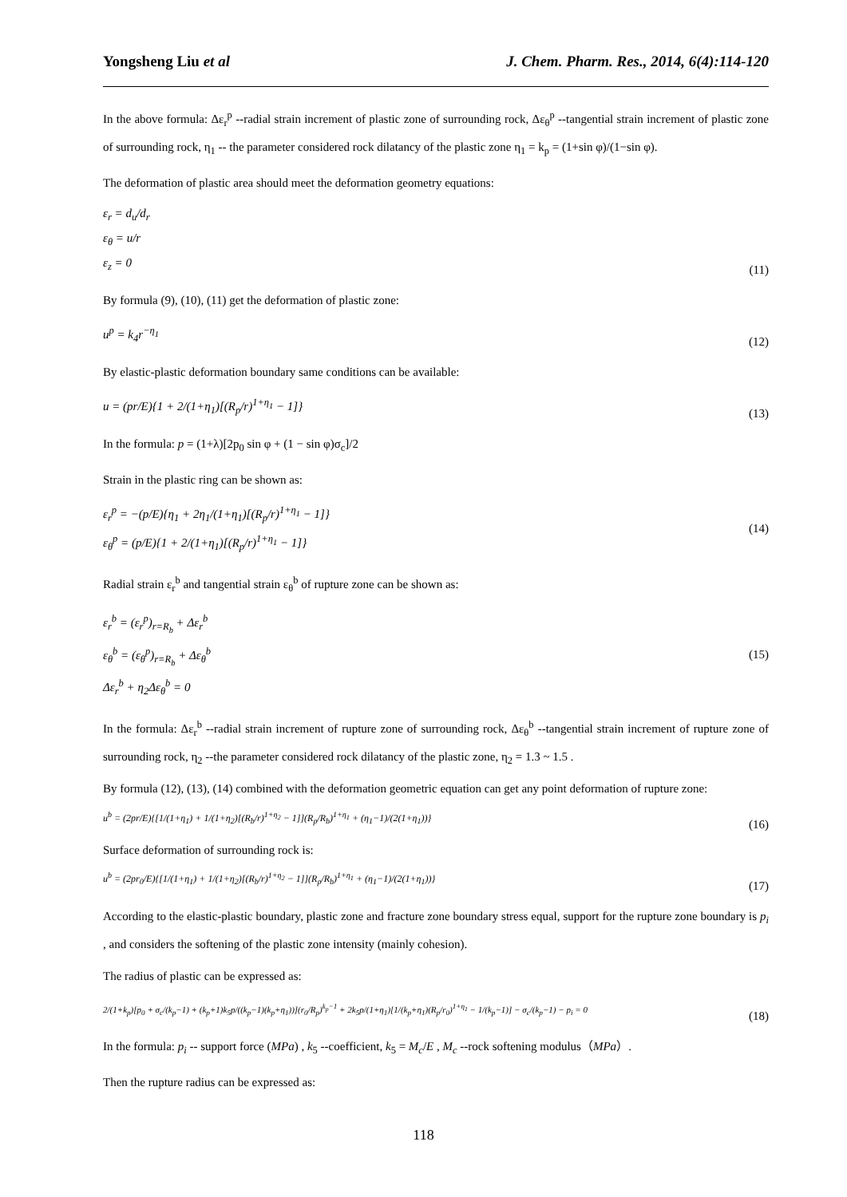Yongsheng Liu et al J. Chem. Pharm. Res., 2014, 6(4):114-120
In the above formula: Δε<sub>r</sub><sup>p</sup> --radial strain increment of plastic zone of surrounding rock, Δε<sub>θ</sub><sup>p</sup> --tangential strain increment of plastic zone of surrounding rock, η<sub>1</sub> -- the parameter considered rock dilatancy of the plastic zone η<sub>1</sub> = k<sub>p</sub> = (1+sin φ)/(1−sin φ).
The deformation of plastic area should meet the deformation geometry equations:
ε<sub>r</sub> = d<sub>u</sub>/d<sub>r</sub>
ε<sub>θ</sub> = u/r
ε<sub>z</sub> = 0
(11)
By formula (9), (10), (11) get the deformation of plastic zone:
u<sup>p</sup> = k<sub>4</sub>r<sup>−η<sub>1</sub></sup>
(12)
By elastic-plastic deformation boundary same conditions can be available:
u = (pr/E){1 + 2/(1+η<sub>1</sub>)[(R<sub>p</sub>/r)<sup>1+η<sub>1</sub></sup> − 1]}
(13)
In the formula: p = (1+λ)[2p<sub>0</sub> sin φ + (1 − sin φ)σ<sub>c</sub>]/2
Strain in the plastic ring can be shown as:
ε<sub>r</sub><sup>p</sup> = −(p/E){η<sub>1</sub> + 2η<sub>1</sub>/(1+η<sub>1</sub>)[(R<sub>p</sub>/r)<sup>1+η<sub>1</sub></sup> − 1]}
ε<sub>θ</sub><sup>p</sup> = (p/E){1 + 2/(1+η<sub>1</sub>)[(R<sub>p</sub>/r)<sup>1+η<sub>1</sub></sup> − 1]}
(14)
Radial strain ε<sub>r</sub><sup>b</sup> and tangential strain ε<sub>θ</sub><sup>b</sup> of rupture zone can be shown as:
ε<sub>r</sub><sup>b</sup> = (ε<sub>r</sub><sup>p</sup>)<sub>r=R<sub>b</sub></sub> + Δε<sub>r</sub><sup>b</sup>
ε<sub>θ</sub><sup>b</sup> = (ε<sub>θ</sub><sup>p</sup>)<sub>r=R<sub>b</sub></sub> + Δε<sub>θ</sub><sup>b</sup>
Δε<sub>r</sub><sup>b</sup> + η<sub>2</sub>Δε<sub>θ</sub><sup>b</sup> = 0
(15)
In the formula: Δε<sub>r</sub><sup>b</sup> --radial strain increment of rupture zone of surrounding rock, Δε<sub>θ</sub><sup>b</sup> --tangential strain increment of rupture zone of surrounding rock, η<sub>2</sub> --the parameter considered rock dilatancy of the plastic zone, η<sub>2</sub> = 1.3 ~ 1.5 .
By formula (12), (13), (14) combined with the deformation geometric equation can get any point deformation of rupture zone:
u<sup>b</sup> = (2pr/E){[1/(1+η<sub>1</sub>) + 1/(1+η<sub>2</sub>)[(R<sub>b</sub>/r)<sup>1+η<sub>2</sub></sup> − 1]](R<sub>p</sub>/R<sub>b</sub>)<sup>1+η<sub>1</sub></sup> + (η<sub>1</sub>−1)/(2(1+η<sub>1</sub>))}
(16)
Surface deformation of surrounding rock is:
u<sup>b</sup> = (2pr<sub>0</sub>/E){[1/(1+η<sub>1</sub>) + 1/(1+η<sub>2</sub>)[(R<sub>b</sub>/r)<sup>1+η<sub>2</sub></sup> − 1]](R<sub>p</sub>/R<sub>b</sub>)<sup>1+η<sub>1</sub></sup> + (η<sub>1</sub>−1)/(2(1+η<sub>1</sub>))}
(17)
According to the elastic-plastic boundary, plastic zone and fracture zone boundary stress equal, support for the rupture zone boundary is p<sub>i</sub> , and considers the softening of the plastic zone intensity (mainly cohesion).
The radius of plastic can be expressed as:
2/(1+k<sub>p</sub>)[p<sub>0</sub> + σ<sub>c</sub>/(k<sub>p</sub>−1) + (k<sub>p</sub>+1)k<sub>5</sub>p/((k<sub>p</sub>−1)(k<sub>p</sub>+η<sub>1</sub>))](r<sub>0</sub>/R<sub>p</sub>)<sup>k<sub>p</sub>−1</sup> + 2k<sub>5</sub>p/(1+η<sub>1</sub>)[1/(k<sub>p</sub>+η<sub>1</sub>)(R<sub>p</sub>/r<sub>0</sub>)<sup>1+η<sub>1</sub></sup> − 1/(k<sub>p</sub>−1)] − σ<sub>c</sub>/(k<sub>p</sub>−1) − p<sub>i</sub> = 0
(18)
In the formula: p<sub>i</sub> -- support force (MPa) , k<sub>5</sub> --coefficient, k<sub>5</sub> = M<sub>c</sub>/E , M<sub>c</sub> --rock softening modulus（MPa）.
Then the rupture radius can be expressed as:
118